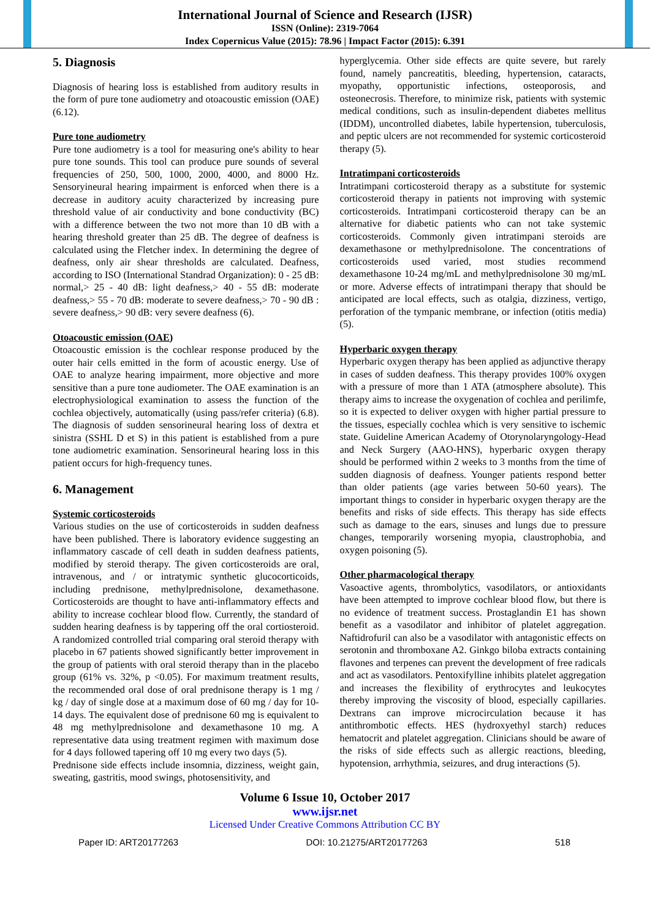International Journal of Science and Research (IJSR)
ISSN (Online): 2319-7064
Index Copernicus Value (2015): 78.96 | Impact Factor (2015): 6.391
5. Diagnosis
Diagnosis of hearing loss is established from auditory results in the form of pure tone audiometry and otoacoustic emission (OAE) (6.12).
Pure tone audiometry
Pure tone audiometry is a tool for measuring one's ability to hear pure tone sounds. This tool can produce pure sounds of several frequencies of 250, 500, 1000, 2000, 4000, and 8000 Hz. Sensoryineural hearing impairment is enforced when there is a decrease in auditory acuity characterized by increasing pure threshold value of air conductivity and bone conductivity (BC) with a difference between the two not more than 10 dB with a hearing threshold greater than 25 dB. The degree of deafness is calculated using the Fletcher index. In determining the degree of deafness, only air shear thresholds are calculated. Deafness, according to ISO (International Standrad Organization): 0 - 25 dB: normal,> 25 - 40 dB: light deafness,> 40 - 55 dB: moderate deafness,> 55 - 70 dB: moderate to severe deafness,> 70 - 90 dB : severe deafness,> 90 dB: very severe deafness (6).
Otoacoustic emission (OAE)
Otoacoustic emission is the cochlear response produced by the outer hair cells emitted in the form of acoustic energy. Use of OAE to analyze hearing impairment, more objective and more sensitive than a pure tone audiometer. The OAE examination is an electrophysiological examination to assess the function of the cochlea objectively, automatically (using pass/refer criteria) (6.8). The diagnosis of sudden sensorineural hearing loss of dextra et sinistra (SSHL D et S) in this patient is established from a pure tone audiometric examination. Sensorineural hearing loss in this patient occurs for high-frequency tunes.
6. Management
Systemic corticosteroids
Various studies on the use of corticosteroids in sudden deafness have been published. There is laboratory evidence suggesting an inflammatory cascade of cell death in sudden deafness patients, modified by steroid therapy. The given corticosteroids are oral, intravenous, and / or intratymic synthetic glucocorticoids, including prednisone, methylprednisolone, dexamethasone. Corticosteroids are thought to have anti-inflammatory effects and ability to increase cochlear blood flow. Currently, the standard of sudden hearing deafness is by tappering off the oral cortiosteroid. A randomized controlled trial comparing oral steroid therapy with placebo in 67 patients showed significantly better improvement in the group of patients with oral steroid therapy than in the placebo group (61% vs. 32%, p <0.05). For maximum treatment results, the recommended oral dose of oral prednisone therapy is 1 mg / kg / day of single dose at a maximum dose of 60 mg / day for 10-14 days. The equivalent dose of prednisone 60 mg is equivalent to 48 mg methylprednisolone and dexamethasone 10 mg. A representative data using treatment regimen with maximum dose for 4 days followed tapering off 10 mg every two days (5).
Prednisone side effects include insomnia, dizziness, weight gain, sweating, gastritis, mood swings, photosensitivity, and
hyperglycemia. Other side effects are quite severe, but rarely found, namely pancreatitis, bleeding, hypertension, cataracts, myopathy, opportunistic infections, osteoporosis, and osteonecrosis. Therefore, to minimize risk, patients with systemic medical conditions, such as insulin-dependent diabetes mellitus (IDDM), uncontrolled diabetes, labile hypertension, tuberculosis, and peptic ulcers are not recommended for systemic corticosteroid therapy (5).
Intratimpani corticosteroids
Intratimpani corticosteroid therapy as a substitute for systemic corticosteroid therapy in patients not improving with systemic corticosteroids. Intratimpani corticosteroid therapy can be an alternative for diabetic patients who can not take systemic corticosteroids. Commonly given intratimpani steroids are dexamethasone or methylprednisolone. The concentrations of corticosteroids used varied, most studies recommend dexamethasone 10-24 mg/mL and methylprednisolone 30 mg/mL or more. Adverse effects of intratimpani therapy that should be anticipated are local effects, such as otalgia, dizziness, vertigo, perforation of the tympanic membrane, or infection (otitis media) (5).
Hyperbaric oxygen therapy
Hyperbaric oxygen therapy has been applied as adjunctive therapy in cases of sudden deafness. This therapy provides 100% oxygen with a pressure of more than 1 ATA (atmosphere absolute). This therapy aims to increase the oxygenation of cochlea and perilimfe, so it is expected to deliver oxygen with higher partial pressure to the tissues, especially cochlea which is very sensitive to ischemic state. Guideline American Academy of Otorynolaryngology-Head and Neck Surgery (AAO-HNS), hyperbaric oxygen therapy should be performed within 2 weeks to 3 months from the time of sudden diagnosis of deafness. Younger patients respond better than older patients (age varies between 50-60 years). The important things to consider in hyperbaric oxygen therapy are the benefits and risks of side effects. This therapy has side effects such as damage to the ears, sinuses and lungs due to pressure changes, temporarily worsening myopia, claustrophobia, and oxygen poisoning (5).
Other pharmacological therapy
Vasoactive agents, thrombolytics, vasodilators, or antioxidants have been attempted to improve cochlear blood flow, but there is no evidence of treatment success. Prostaglandin E1 has shown benefit as a vasodilator and inhibitor of platelet aggregation. Naftidrofuril can also be a vasodilator with antagonistic effects on serotonin and thromboxane A2. Ginkgo biloba extracts containing flavones and terpenes can prevent the development of free radicals and act as vasodilators. Pentoxifylline inhibits platelet aggregation and increases the flexibility of erythrocytes and leukocytes thereby improving the viscosity of blood, especially capillaries. Dextrans can improve microcirculation because it has antithrombotic effects. HES (hydroxyethyl starch) reduces hematocrit and platelet aggregation. Clinicians should be aware of the risks of side effects such as allergic reactions, bleeding, hypotension, arrhythmia, seizures, and drug interactions (5).
Volume 6 Issue 10, October 2017
www.ijsr.net
Licensed Under Creative Commons Attribution CC BY
Paper ID: ART20177263 DOI: 10.21275/ART20177263 518